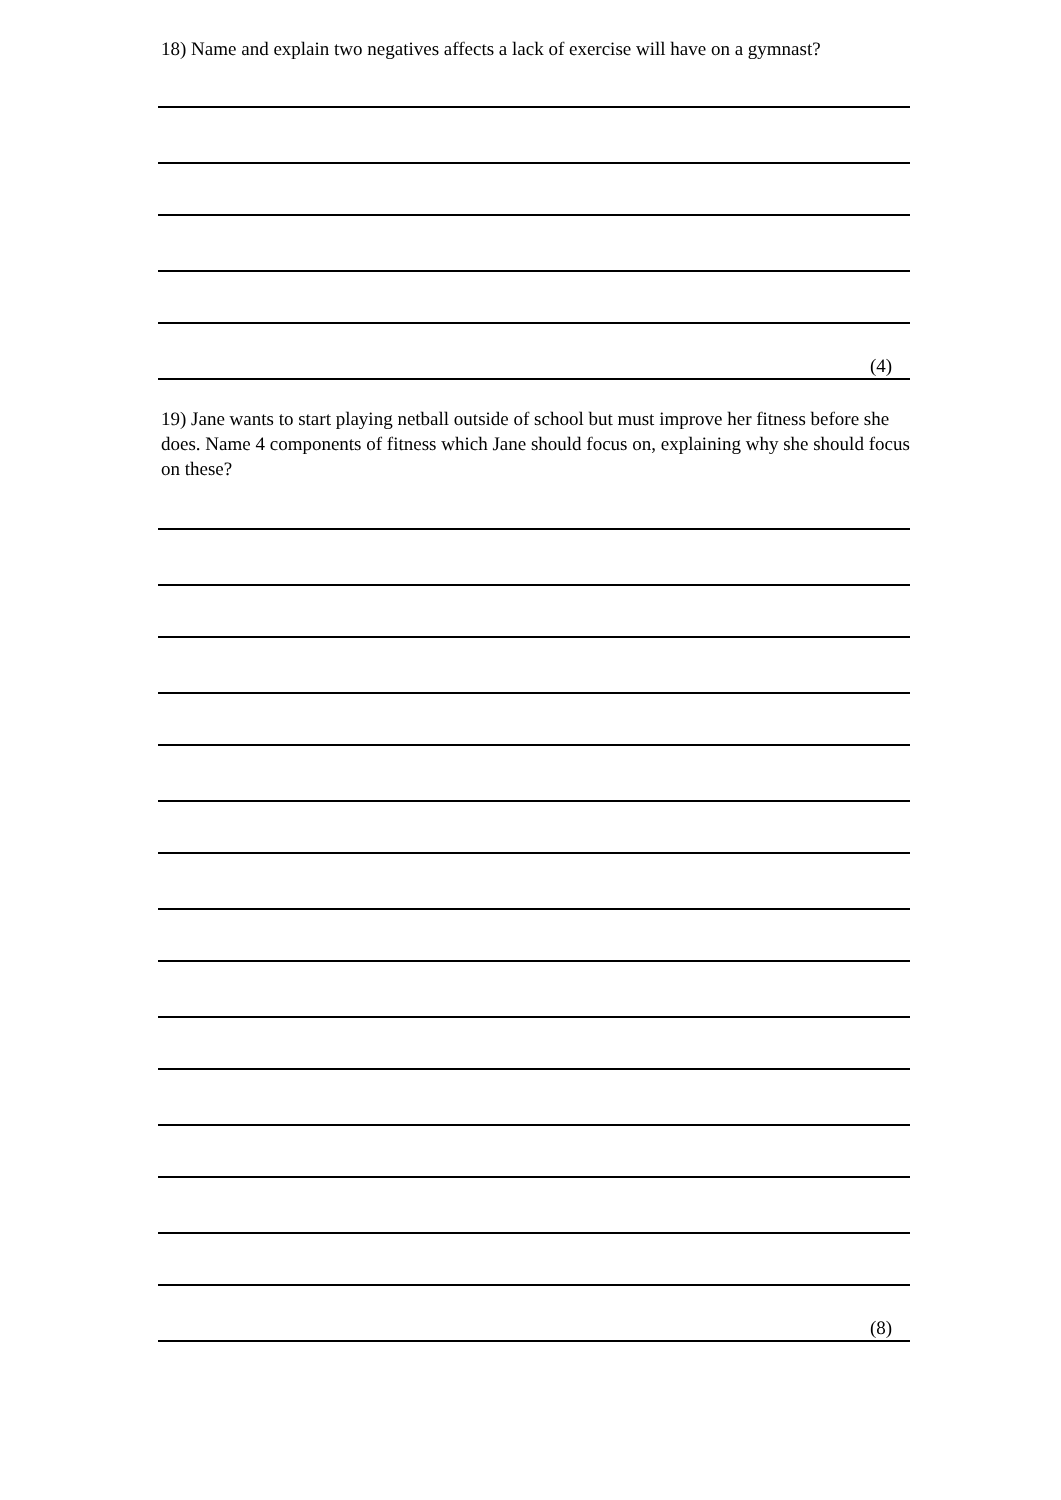18) Name and explain two negatives affects a lack of exercise will have on a gymnast?
(4)
19) Jane wants to start playing netball outside of school but must improve her fitness before she does. Name 4 components of fitness which Jane should focus on, explaining why she should focus on these?
(8)